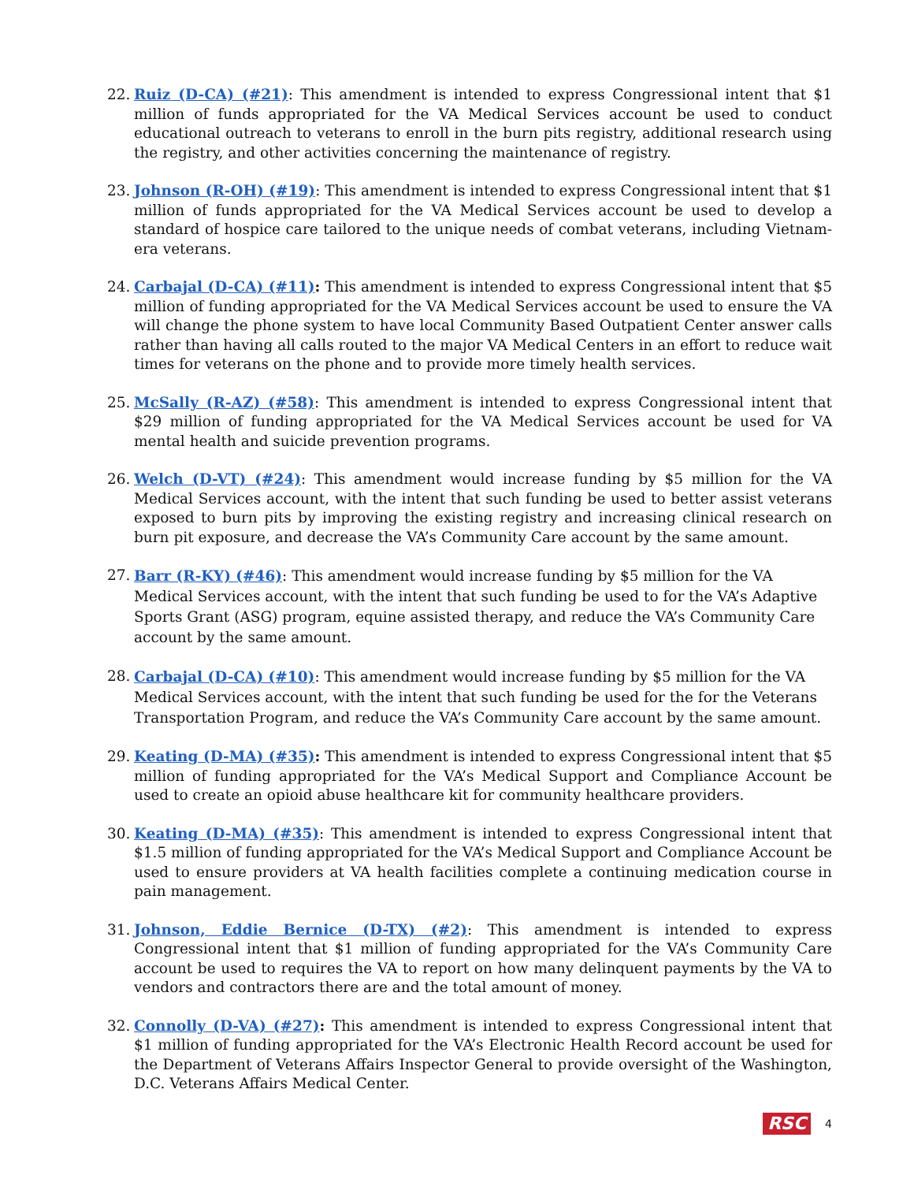22. Ruiz (D-CA) (#21): This amendment is intended to express Congressional intent that $1 million of funds appropriated for the VA Medical Services account be used to conduct educational outreach to veterans to enroll in the burn pits registry, additional research using the registry, and other activities concerning the maintenance of registry.
23. Johnson (R-OH) (#19): This amendment is intended to express Congressional intent that $1 million of funds appropriated for the VA Medical Services account be used to develop a standard of hospice care tailored to the unique needs of combat veterans, including Vietnam-era veterans.
24. Carbajal (D-CA) (#11): This amendment is intended to express Congressional intent that $5 million of funding appropriated for the VA Medical Services account be used to ensure the VA will change the phone system to have local Community Based Outpatient Center answer calls rather than having all calls routed to the major VA Medical Centers in an effort to reduce wait times for veterans on the phone and to provide more timely health services.
25. McSally (R-AZ) (#58): This amendment is intended to express Congressional intent that $29 million of funding appropriated for the VA Medical Services account be used for VA mental health and suicide prevention programs.
26. Welch (D-VT) (#24): This amendment would increase funding by $5 million for the VA Medical Services account, with the intent that such funding be used to better assist veterans exposed to burn pits by improving the existing registry and increasing clinical research on burn pit exposure, and decrease the VA’s Community Care account by the same amount.
27.
Barr (R-KY) (#46): This amendment would increase funding by $5 million for the VA Medical Services account, with the intent that such funding be used to for the VA’s Adaptive Sports Grant (ASG) program, equine assisted therapy, and reduce the VA’s Community Care account by the same amount.
28.
Carbajal (D-CA) (#10): This amendment would increase funding by $5 million for the VA Medical Services account, with the intent that such funding be used for the for the Veterans Transportation Program, and reduce the VA’s Community Care account by the same amount.
29. Keating (D-MA) (#35): This amendment is intended to express Congressional intent that $5 million of funding appropriated for the VA’s Medical Support and Compliance Account be used to create an opioid abuse healthcare kit for community healthcare providers.
30. Keating (D-MA) (#35): This amendment is intended to express Congressional intent that $1.5 million of funding appropriated for the VA’s Medical Support and Compliance Account be used to ensure providers at VA health facilities complete a continuing medication course in pain management.
31. Johnson, Eddie Bernice (D-TX) (#2): This amendment is intended to express Congressional intent that $1 million of funding appropriated for the VA’s Community Care account be used to requires the VA to report on how many delinquent payments by the VA to vendors and contractors there are and the total amount of money.
32. Connolly (D-VA) (#27): This amendment is intended to express Congressional intent that $1 million of funding appropriated for the VA’s Electronic Health Record account be used for the Department of Veterans Affairs Inspector General to provide oversight of the Washington, D.C. Veterans Affairs Medical Center.
RSC 4